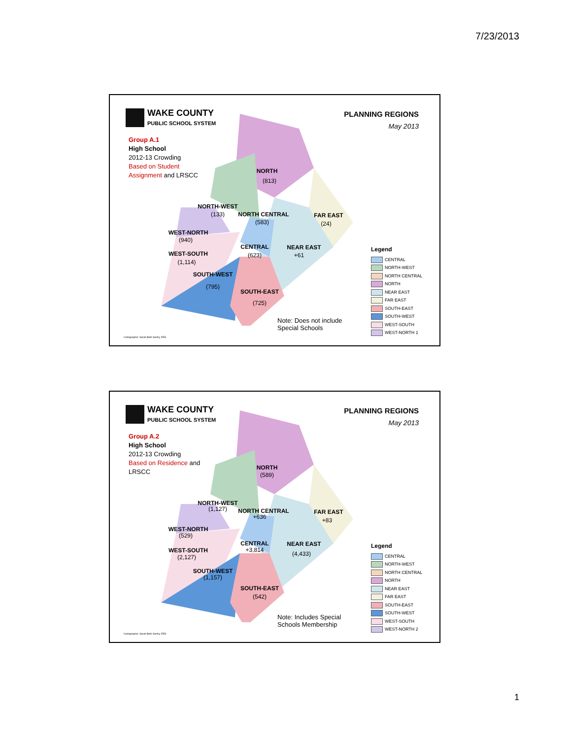7/23/2013
WAKE COUNTY
PUBLIC SCHOOL SYSTEM
Group A.1
High School
2012-13 Crowding
Based on Student Assignment and LRSCC
PLANNING REGIONS
May 2013
NORTH
(813)
FAR EAST
(24)
NORTH-WEST
(133)
NORTH CENTRAL
(583)
WEST-NORTH
(940)
CENTRAL
(623)
NEAR EAST
+61
WEST-SOUTH
(1,114)
SOUTH-WEST
(795)
SOUTH-EAST
(725)
Note: Does not include Special Schools
Legend
CENTRAL
NORTH-WEST
NORTH CENTRAL
NORTH
NEAR EAST
FAR EAST
SOUTH-EAST
SOUTH-WEST
WEST-SOUTH
WEST-NORTH 1
Cartographer: Sarah Beth Gentry, RES
WAKE COUNTY
PUBLIC SCHOOL SYSTEM
Group A.2
High School
2012-13 Crowding
Based on Residence and LRSCC
PLANNING REGIONS
May 2013
NORTH
(589)
FAR EAST
+83
NORTH-WEST
(1,127)
NORTH CENTRAL
+636
WEST-NORTH
(529)
CENTRAL
+3,814
NEAR EAST
(4,433)
WEST-SOUTH
(2,127)
SOUTH-WEST
(1,157)
SOUTH-EAST
(542)
Note: Includes Special Schools Membership
Legend
CENTRAL
NORTH-WEST
NORTH CENTRAL
NORTH
NEAR EAST
FAR EAST
SOUTH-EAST
SOUTH-WEST
WEST-SOUTH
WEST-NORTH 2
Cartographer: Sarah Beth Gentry, RES
1